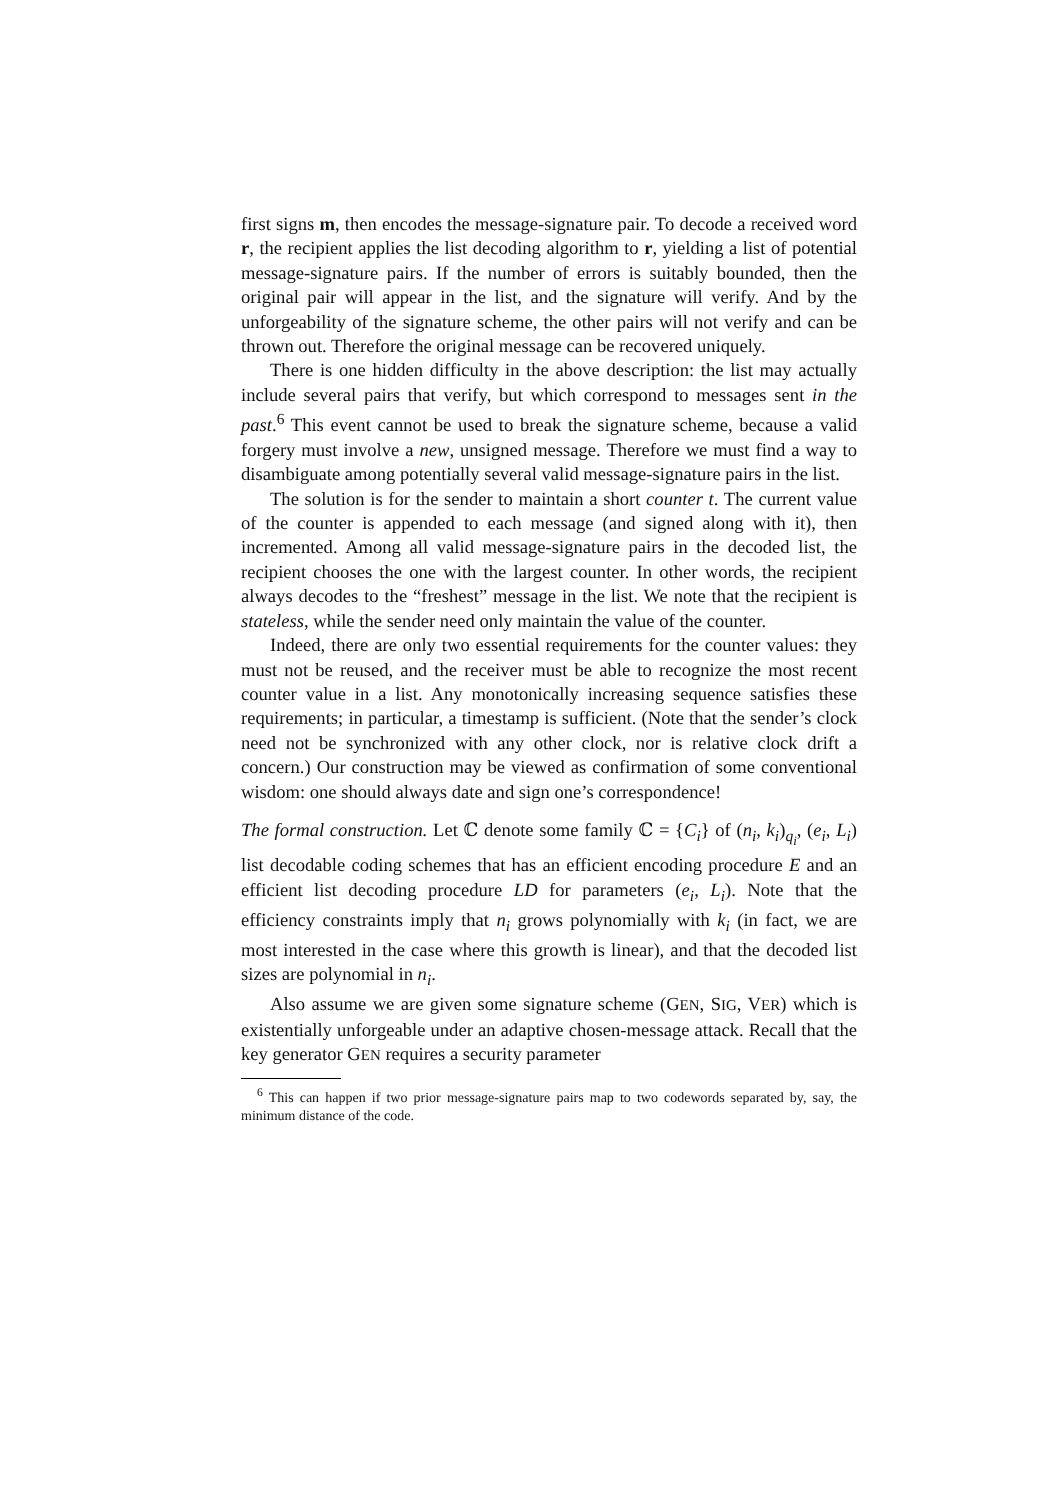first signs m, then encodes the message-signature pair. To decode a received word r, the recipient applies the list decoding algorithm to r, yielding a list of potential message-signature pairs. If the number of errors is suitably bounded, then the original pair will appear in the list, and the signature will verify. And by the unforgeability of the signature scheme, the other pairs will not verify and can be thrown out. Therefore the original message can be recovered uniquely.
There is one hidden difficulty in the above description: the list may actually include several pairs that verify, but which correspond to messages sent in the past.<sup>6</sup> This event cannot be used to break the signature scheme, because a valid forgery must involve a new, unsigned message. Therefore we must find a way to disambiguate among potentially several valid message-signature pairs in the list.
The solution is for the sender to maintain a short counter t. The current value of the counter is appended to each message (and signed along with it), then incremented. Among all valid message-signature pairs in the decoded list, the recipient chooses the one with the largest counter. In other words, the recipient always decodes to the “freshest” message in the list. We note that the recipient is stateless, while the sender need only maintain the value of the counter.
Indeed, there are only two essential requirements for the counter values: they must not be reused, and the receiver must be able to recognize the most recent counter value in a list. Any monotonically increasing sequence satisfies these requirements; in particular, a timestamp is sufficient. (Note that the sender’s clock need not be synchronized with any other clock, nor is relative clock drift a concern.) Our construction may be viewed as confirmation of some conventional wisdom: one should always date and sign one’s correspondence!
The formal construction. Let ℂ denote some family ℂ = {C<sub>i</sub>} of (n<sub>i</sub>, k<sub>i</sub>)<sub>q<sub>i</sub></sub>, (e<sub>i</sub>, L<sub>i</sub>) list decodable coding schemes that has an efficient encoding procedure E and an efficient list decoding procedure LD for parameters (e<sub>i</sub>, L<sub>i</sub>). Note that the efficiency constraints imply that n<sub>i</sub> grows polynomially with k<sub>i</sub> (in fact, we are most interested in the case where this growth is linear), and that the decoded list sizes are polynomial in n<sub>i</sub>.
Also assume we are given some signature scheme (GEN, SIG, VER) which is existentially unforgeable under an adaptive chosen-message attack. Recall that the key generator GEN requires a security parameter
<sup>6</sup> This can happen if two prior message-signature pairs map to two codewords separated by, say, the minimum distance of the code.